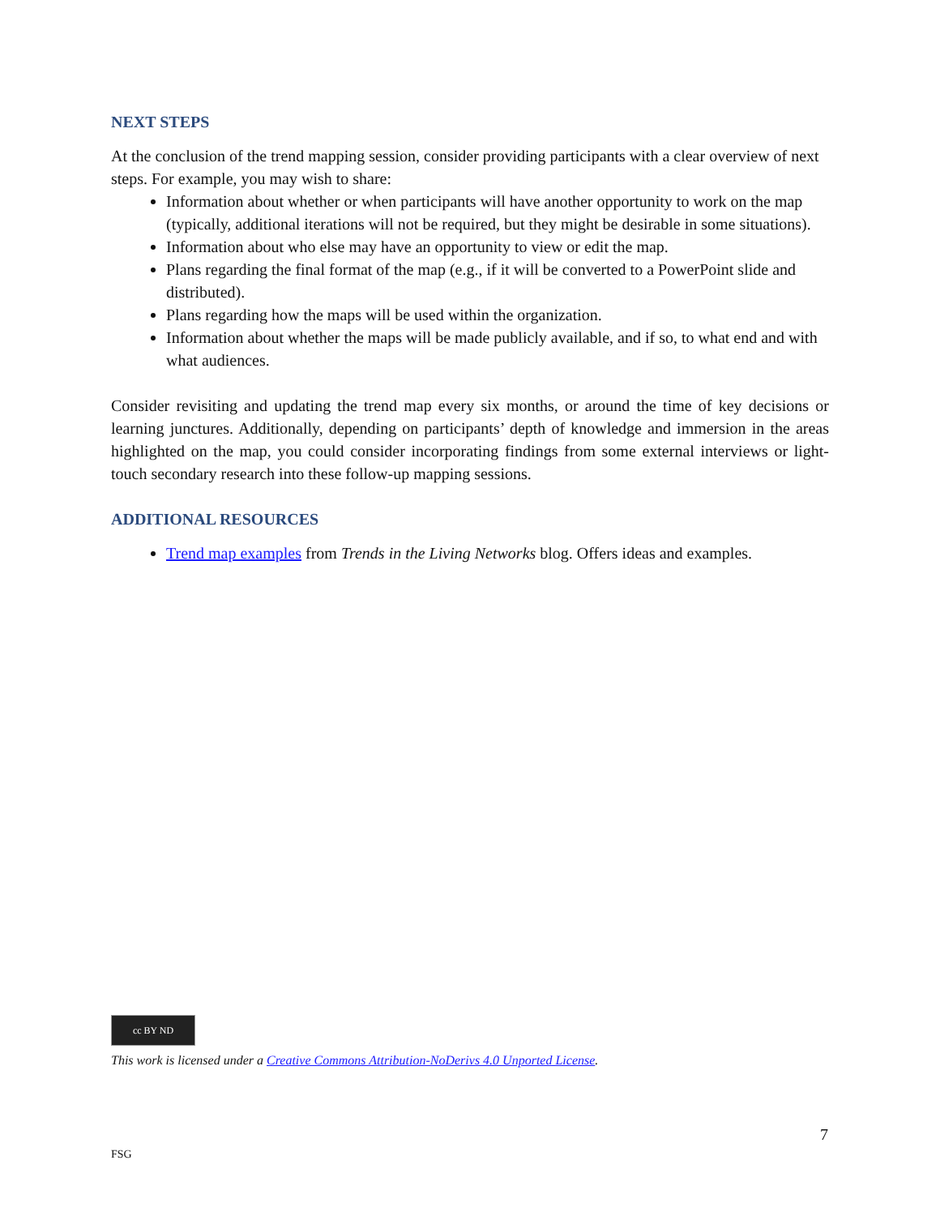NEXT STEPS
At the conclusion of the trend mapping session, consider providing participants with a clear overview of next steps. For example, you may wish to share:
Information about whether or when participants will have another opportunity to work on the map (typically, additional iterations will not be required, but they might be desirable in some situations).
Information about who else may have an opportunity to view or edit the map.
Plans regarding the final format of the map (e.g., if it will be converted to a PowerPoint slide and distributed).
Plans regarding how the maps will be used within the organization.
Information about whether the maps will be made publicly available, and if so, to what end and with what audiences.
Consider revisiting and updating the trend map every six months, or around the time of key decisions or learning junctures. Additionally, depending on participants’ depth of knowledge and immersion in the areas highlighted on the map, you could consider incorporating findings from some external interviews or light-touch secondary research into these follow-up mapping sessions.
ADDITIONAL RESOURCES
Trend map examples from Trends in the Living Networks blog. Offers ideas and examples.
cc BY ND
This work is licensed under a Creative Commons Attribution-NoDerivs 4.0 Unported License.
7
FSG